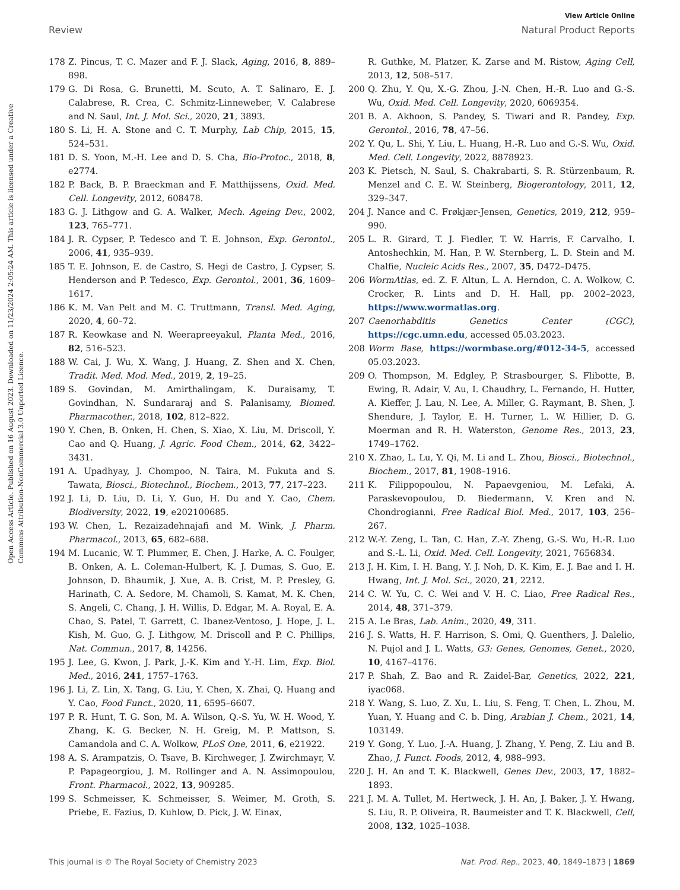View Article Online
Review Natural Product Reports
Open Access Article. Published on 16 August 2023. Downloaded on 11/23/2024 2:05:24 AM. This article is licensed under a Creative Commons Attribution-NonCommercial 3.0 Unported Licence.
178 Z. Pincus, T. C. Mazer and F. J. Slack, Aging, 2016, 8, 889–898.
179 G. Di Rosa, G. Brunetti, M. Scuto, A. T. Salinaro, E. J. Calabrese, R. Crea, C. Schmitz-Linneweber, V. Calabrese and N. Saul, Int. J. Mol. Sci., 2020, 21, 3893.
180 S. Li, H. A. Stone and C. T. Murphy, Lab Chip, 2015, 15, 524–531.
181 D. S. Yoon, M.-H. Lee and D. S. Cha, Bio-Protoc., 2018, 8, e2774.
182 P. Back, B. P. Braeckman and F. Matthijssens, Oxid. Med. Cell. Longevity, 2012, 608478.
183 G. J. Lithgow and G. A. Walker, Mech. Ageing Dev., 2002, 123, 765–771.
184 J. R. Cypser, P. Tedesco and T. E. Johnson, Exp. Gerontol., 2006, 41, 935–939.
185 T. E. Johnson, E. de Castro, S. Hegi de Castro, J. Cypser, S. Henderson and P. Tedesco, Exp. Gerontol., 2001, 36, 1609–1617.
186 K. M. Van Pelt and M. C. Truttmann, Transl. Med. Aging, 2020, 4, 60–72.
187 R. Keowkase and N. Weerapreeyakul, Planta Med., 2016, 82, 516–523.
188 W. Cai, J. Wu, X. Wang, J. Huang, Z. Shen and X. Chen, Tradit. Med. Mod. Med., 2019, 2, 19–25.
189 S. Govindan, M. Amirthalingam, K. Duraisamy, T. Govindhan, N. Sundararaj and S. Palanisamy, Biomed. Pharmacother., 2018, 102, 812–822.
190 Y. Chen, B. Onken, H. Chen, S. Xiao, X. Liu, M. Driscoll, Y. Cao and Q. Huang, J. Agric. Food Chem., 2014, 62, 3422–3431.
191 A. Upadhyay, J. Chompoo, N. Taira, M. Fukuta and S. Tawata, Biosci., Biotechnol., Biochem., 2013, 77, 217–223.
192 J. Li, D. Liu, D. Li, Y. Guo, H. Du and Y. Cao, Chem. Biodiversity, 2022, 19, e202100685.
193 W. Chen, L. Rezaizadehnajafi and M. Wink, J. Pharm. Pharmacol., 2013, 65, 682–688.
194 M. Lucanic, W. T. Plummer, E. Chen, J. Harke, A. C. Foulger, B. Onken, A. L. Coleman-Hulbert, K. J. Dumas, S. Guo, E. Johnson, D. Bhaumik, J. Xue, A. B. Crist, M. P. Presley, G. Harinath, C. A. Sedore, M. Chamoli, S. Kamat, M. K. Chen, S. Angeli, C. Chang, J. H. Willis, D. Edgar, M. A. Royal, E. A. Chao, S. Patel, T. Garrett, C. Ibanez-Ventoso, J. Hope, J. L. Kish, M. Guo, G. J. Lithgow, M. Driscoll and P. C. Phillips, Nat. Commun., 2017, 8, 14256.
195 J. Lee, G. Kwon, J. Park, J.-K. Kim and Y.-H. Lim, Exp. Biol. Med., 2016, 241, 1757–1763.
196 J. Li, Z. Lin, X. Tang, G. Liu, Y. Chen, X. Zhai, Q. Huang and Y. Cao, Food Funct., 2020, 11, 6595–6607.
197 P. R. Hunt, T. G. Son, M. A. Wilson, Q.-S. Yu, W. H. Wood, Y. Zhang, K. G. Becker, N. H. Greig, M. P. Mattson, S. Camandola and C. A. Wolkow, PLoS One, 2011, 6, e21922.
198 A. S. Arampatzis, O. Tsave, B. Kirchweger, J. Zwirchmayr, V. P. Papageorgiou, J. M. Rollinger and A. N. Assimopoulou, Front. Pharmacol., 2022, 13, 909285.
199 S. Schmeisser, K. Schmeisser, S. Weimer, M. Groth, S. Priebe, E. Fazius, D. Kuhlow, D. Pick, J. W. Einax,
R. Guthke, M. Platzer, K. Zarse and M. Ristow, Aging Cell, 2013, 12, 508–517.
200 Q. Zhu, Y. Qu, X.-G. Zhou, J.-N. Chen, H.-R. Luo and G.-S. Wu, Oxid. Med. Cell. Longevity, 2020, 6069354.
201 B. A. Akhoon, S. Pandey, S. Tiwari and R. Pandey, Exp. Gerontol., 2016, 78, 47–56.
202 Y. Qu, L. Shi, Y. Liu, L. Huang, H.-R. Luo and G.-S. Wu, Oxid. Med. Cell. Longevity, 2022, 8878923.
203 K. Pietsch, N. Saul, S. Chakrabarti, S. R. Stürzenbaum, R. Menzel and C. E. W. Steinberg, Biogerontology, 2011, 12, 329–347.
204 J. Nance and C. Frøkjær-Jensen, Genetics, 2019, 212, 959–990.
205 L. R. Girard, T. J. Fiedler, T. W. Harris, F. Carvalho, I. Antoshechkin, M. Han, P. W. Sternberg, L. D. Stein and M. Chalfie, Nucleic Acids Res., 2007, 35, D472–D475.
206 WormAtlas, ed. Z. F. Altun, L. A. Herndon, C. A. Wolkow, C. Crocker, R. Lints and D. H. Hall, pp. 2002–2023, https://www.wormatlas.org.
207 Caenorhabditis Genetics Center (CGC), https://cgc.umn.edu, accessed 05.03.2023.
208 Worm Base, https://wormbase.org/#012-34-5, accessed 05.03.2023.
209 O. Thompson, M. Edgley, P. Strasbourger, S. Flibotte, B. Ewing, R. Adair, V. Au, I. Chaudhry, L. Fernando, H. Hutter, A. Kieffer, J. Lau, N. Lee, A. Miller, G. Raymant, B. Shen, J. Shendure, J. Taylor, E. H. Turner, L. W. Hillier, D. G. Moerman and R. H. Waterston, Genome Res., 2013, 23, 1749–1762.
210 X. Zhao, L. Lu, Y. Qi, M. Li and L. Zhou, Biosci., Biotechnol., Biochem., 2017, 81, 1908–1916.
211 K. Filippopoulou, N. Papaevgeniou, M. Lefaki, A. Paraskevopoulou, D. Biedermann, V. Kren and N. Chondrogianni, Free Radical Biol. Med., 2017, 103, 256–267.
212 W.-Y. Zeng, L. Tan, C. Han, Z.-Y. Zheng, G.-S. Wu, H.-R. Luo and S.-L. Li, Oxid. Med. Cell. Longevity, 2021, 7656834.
213 J. H. Kim, I. H. Bang, Y. J. Noh, D. K. Kim, E. J. Bae and I. H. Hwang, Int. J. Mol. Sci., 2020, 21, 2212.
214 C. W. Yu, C. C. Wei and V. H. C. Liao, Free Radical Res., 2014, 48, 371–379.
215 A. Le Bras, Lab. Anim., 2020, 49, 311.
216 J. S. Watts, H. F. Harrison, S. Omi, Q. Guenthers, J. Dalelio, N. Pujol and J. L. Watts, G3: Genes, Genomes, Genet., 2020, 10, 4167–4176.
217 P. Shah, Z. Bao and R. Zaidel-Bar, Genetics, 2022, 221, iyac068.
218 Y. Wang, S. Luo, Z. Xu, L. Liu, S. Feng, T. Chen, L. Zhou, M. Yuan, Y. Huang and C. b. Ding, Arabian J. Chem., 2021, 14, 103149.
219 Y. Gong, Y. Luo, J.-A. Huang, J. Zhang, Y. Peng, Z. Liu and B. Zhao, J. Funct. Foods, 2012, 4, 988–993.
220 J. H. An and T. K. Blackwell, Genes Dev., 2003, 17, 1882–1893.
221 J. M. A. Tullet, M. Hertweck, J. H. An, J. Baker, J. Y. Hwang, S. Liu, R. P. Oliveira, R. Baumeister and T. K. Blackwell, Cell, 2008, 132, 1025–1038.
This journal is © The Royal Society of Chemistry 2023 Nat. Prod. Rep., 2023, 40, 1849–1873 | 1869